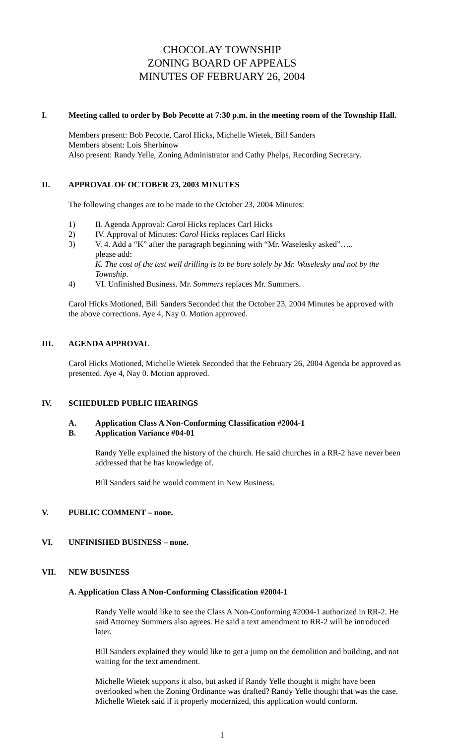CHOCOLAY TOWNSHIP
ZONING BOARD OF APPEALS
MINUTES OF FEBRUARY 26, 2004
I. Meeting called to order by Bob Pecotte at 7:30 p.m. in the meeting room of the Township Hall.
Members present: Bob Pecotte, Carol Hicks, Michelle Wietek, Bill Sanders
Members absent: Lois Sherbinow
Also present: Randy Yelle, Zoning Administrator and Cathy Phelps, Recording Secretary.
II. APPROVAL OF OCTOBER 23, 2003 MINUTES
The following changes are to be made to the October 23, 2004 Minutes:
1) II. Agenda Approval: Carol Hicks replaces Carl Hicks
2) IV. Approval of Minutes: Carol Hicks replaces Carl Hicks
3) V. 4. Add a “K” after the paragraph beginning with “Mr. Waselesky asked”…..
please add:
K. The cost of the test well drilling is to be bore solely by Mr. Waselesky and not by the Township.
4) VI. Unfinished Business. Mr. Sommers replaces Mr. Summers.
Carol Hicks Motioned, Bill Sanders Seconded that the October 23, 2004 Minutes be approved with the above corrections. Aye 4, Nay 0. Motion approved.
III. AGENDA APPROVAL
Carol Hicks Motioned, Michelle Wietek Seconded that the February 26, 2004 Agenda be approved as presented. Aye 4, Nay 0. Motion approved.
IV. SCHEDULED PUBLIC HEARINGS
A. Application Class A Non-Conforming Classification #2004-1
B. Application Variance #04-01
Randy Yelle explained the history of the church. He said churches in a RR-2 have never been addressed that he has knowledge of.
Bill Sanders said he would comment in New Business.
V. PUBLIC COMMENT – none.
VI. UNFINISHED BUSINESS – none.
VII. NEW BUSINESS
A. Application Class A Non-Conforming Classification #2004-1
Randy Yelle would like to see the Class A Non-Conforming #2004-1 authorized in RR-2. He said Attorney Summers also agrees. He said a text amendment to RR-2 will be introduced later.
Bill Sanders explained they would like to get a jump on the demolition and building, and not waiting for the text amendment.
Michelle Wietek supports it also, but asked if Randy Yelle thought it might have been overlooked when the Zoning Ordinance was drafted? Randy Yelle thought that was the case. Michelle Wietek said if it properly modernized, this application would conform.
1